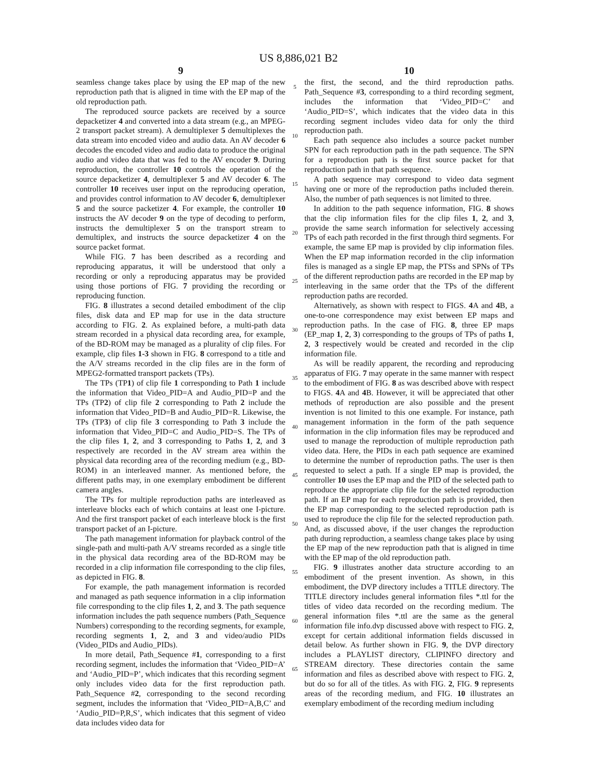US 8,886,021 B2
9
seamless change takes place by using the EP map of the new reproduction path that is aligned in time with the EP map of the old reproduction path.
The reproduced source packets are received by a source depacketizer 4 and converted into a data stream (e.g., an MPEG-2 transport packet stream). A demultiplexer 5 demultiplexes the data stream into encoded video and audio data. An AV decoder 6 decodes the encoded video and audio data to produce the original audio and video data that was fed to the AV encoder 9. During reproduction, the controller 10 controls the operation of the source depacketizer 4, demultiplexer 5 and AV decoder 6. The controller 10 receives user input on the reproducing operation, and provides control information to AV decoder 6, demultiplexer 5 and the source packetizer 4. For example, the controller 10 instructs the AV decoder 9 on the type of decoding to perform, instructs the demultiplexer 5 on the transport stream to demultiplex, and instructs the source depacketizer 4 on the source packet format.
While FIG. 7 has been described as a recording and reproducing apparatus, it will be understood that only a recording or only a reproducing apparatus may be provided using those portions of FIG. 7 providing the recording or reproducing function.
FIG. 8 illustrates a second detailed embodiment of the clip files, disk data and EP map for use in the data structure according to FIG. 2. As explained before, a multi-path data stream recorded in a physical data recording area, for example, of the BD-ROM may be managed as a plurality of clip files. For example, clip files 1-3 shown in FIG. 8 correspond to a title and the A/V streams recorded in the clip files are in the form of MPEG2-formatted transport packets (TPs).
The TPs (TP1) of clip file 1 corresponding to Path 1 include the information that Video_PID=A and Audio_PID=P and the TPs (TP2) of clip file 2 corresponding to Path 2 include the information that Video_PID=B and Audio_PID=R. Likewise, the TPs (TP3) of clip file 3 corresponding to Path 3 include the information that Video_PID=C and Audio_PID=S. The TPs of the clip files 1, 2, and 3 corresponding to Paths 1, 2, and 3 respectively are recorded in the AV stream area within the physical data recording area of the recording medium (e.g., BD-ROM) in an interleaved manner. As mentioned before, the different paths may, in one exemplary embodiment be different camera angles.
The TPs for multiple reproduction paths are interleaved as interleave blocks each of which contains at least one I-picture. And the first transport packet of each interleave block is the first transport packet of an I-picture.
The path management information for playback control of the single-path and multi-path A/V streams recorded as a single title in the physical data recording area of the BD-ROM may be recorded in a clip information file corresponding to the clip files, as depicted in FIG. 8.
For example, the path management information is recorded and managed as path sequence information in a clip information file corresponding to the clip files 1, 2, and 3. The path sequence information includes the path sequence numbers (Path_Sequence Numbers) corresponding to the recording segments, for example, recording segments 1, 2, and 3 and video/audio PIDs (Video_PIDs and Audio_PIDs).
In more detail, Path_Sequence #1, corresponding to a first recording segment, includes the information that ‘Video_PID=A’ and ‘Audio_PID=P’, which indicates that this recording segment only includes video data for the first reproduction path. Path_Sequence #2, corresponding to the second recording segment, includes the information that ‘Video_PID=A,B,C’ and ‘Audio_PID=P,R,S’, which indicates that this segment of video data includes video data for
5
10
15
20
25
30
35
40
45
50
55
60
65
10
the first, the second, and the third reproduction paths. Path_Sequence #3, corresponding to a third recording segment, includes the information that ‘Video_PID=C’ and ‘Audio_PID=S’, which indicates that the video data in this recording segment includes video data for only the third reproduction path.
Each path sequence also includes a source packet number SPN for each reproduction path in the path sequence. The SPN for a reproduction path is the first source packet for that reproduction path in that path sequence.
A path sequence may correspond to video data segment having one or more of the reproduction paths included therein. Also, the number of path sequences is not limited to three.
In addition to the path sequence information, FIG. 8 shows that the clip information files for the clip files 1, 2, and 3, provide the same search information for selectively accessing TPs of each path recorded in the first through third segments. For example, the same EP map is provided by clip information files. When the EP map information recorded in the clip information files is managed as a single EP map, the PTSs and SPNs of TPs of the different reproduction paths are recorded in the EP map by interleaving in the same order that the TPs of the different reproduction paths are recorded.
Alternatively, as shown with respect to FIGS. 4 A and 4 B, a one-to-one correspondence may exist between EP maps and reproduction paths. In the case of FIG. 8, three EP maps (EP_map 1, 2, 3) corresponding to the groups of TPs of paths 1, 2, 3 respectively would be created and recorded in the clip information file.
As will be readily apparent, the recording and reproducing apparatus of FIG. 7 may operate in the same manner with respect to the embodiment of FIG. 8 as was described above with respect to FIGS. 4 A and 4 B. However, it will be appreciated that other methods of reproduction are also possible and the present invention is not limited to this one example. For instance, path management information in the form of the path sequence information in the clip information files may be reproduced and used to manage the reproduction of multiple reproduction path video data. Here, the PIDs in each path sequence are examined to determine the number of reproduction paths. The user is then requested to select a path. If a single EP map is provided, the controller 10 uses the EP map and the PID of the selected path to reproduce the appropriate clip file for the selected reproduction path. If an EP map for each reproduction path is provided, then the EP map corresponding to the selected reproduction path is used to reproduce the clip file for the selected reproduction path. And, as discussed above, if the user changes the reproduction path during reproduction, a seamless change takes place by using the EP map of the new reproduction path that is aligned in time with the EP map of the old reproduction path.
FIG. 9 illustrates another data structure according to an embodiment of the present invention. As shown, in this embodiment, the DVP directory includes a TITLE directory. The TITLE directory includes general information files *.ttl for the titles of video data recorded on the recording medium. The general information files *.ttl are the same as the general information file info.dvp discussed above with respect to FIG. 2, except for certain additional information fields discussed in detail below. As further shown in FIG. 9, the DVP directory includes a PLAYLIST directory, CLIPINFO directory and STREAM directory. These directories contain the same information and files as described above with respect to FIG. 2, but do so for all of the titles. As with FIG. 2, FIG. 9 represents areas of the recording medium, and FIG. 10 illustrates an exemplary embodiment of the recording medium including